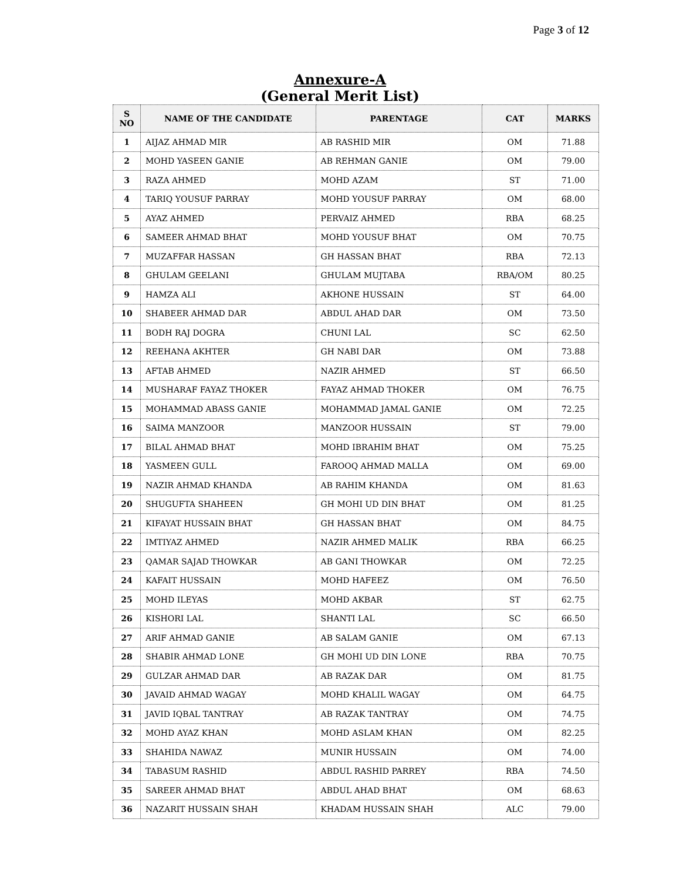Page 3 of 12
Annexure-A
(General Merit List)
| S NO | NAME OF THE CANDIDATE | PARENTAGE | CAT | MARKS |
| --- | --- | --- | --- | --- |
| 1 | AIJAZ AHMAD MIR | AB RASHID MIR | OM | 71.88 |
| 2 | MOHD YASEEN GANIE | AB REHMAN GANIE | OM | 79.00 |
| 3 | RAZA AHMED | MOHD AZAM | ST | 71.00 |
| 4 | TARIQ YOUSUF PARRAY | MOHD YOUSUF PARRAY | OM | 68.00 |
| 5 | AYAZ AHMED | PERVAIZ AHMED | RBA | 68.25 |
| 6 | SAMEER AHMAD BHAT | MOHD YOUSUF BHAT | OM | 70.75 |
| 7 | MUZAFFAR HASSAN | GH HASSAN BHAT | RBA | 72.13 |
| 8 | GHULAM GEELANI | GHULAM MUJTABA | RBA/OM | 80.25 |
| 9 | HAMZA ALI | AKHONE HUSSAIN | ST | 64.00 |
| 10 | SHABEER AHMAD DAR | ABDUL AHAD DAR | OM | 73.50 |
| 11 | BODH RAJ DOGRA | CHUNI LAL | SC | 62.50 |
| 12 | REEHANA AKHTER | GH NABI DAR | OM | 73.88 |
| 13 | AFTAB AHMED | NAZIR AHMED | ST | 66.50 |
| 14 | MUSHARAF FAYAZ THOKER | FAYAZ AHMAD THOKER | OM | 76.75 |
| 15 | MOHAMMAD ABASS GANIE | MOHAMMAD JAMAL GANIE | OM | 72.25 |
| 16 | SAIMA MANZOOR | MANZOOR HUSSAIN | ST | 79.00 |
| 17 | BILAL AHMAD BHAT | MOHD IBRAHIM BHAT | OM | 75.25 |
| 18 | YASMEEN GULL | FAROOQ AHMAD MALLA | OM | 69.00 |
| 19 | NAZIR AHMAD KHANDA | AB RAHIM KHANDA | OM | 81.63 |
| 20 | SHUGUFTA SHAHEEN | GH MOHI UD DIN BHAT | OM | 81.25 |
| 21 | KIFAYAT HUSSAIN BHAT | GH HASSAN BHAT | OM | 84.75 |
| 22 | IMTIYAZ AHMED | NAZIR AHMED MALIK | RBA | 66.25 |
| 23 | QAMAR SAJAD THOWKAR | AB GANI THOWKAR | OM | 72.25 |
| 24 | KAFAIT HUSSAIN | MOHD HAFEEZ | OM | 76.50 |
| 25 | MOHD ILEYAS | MOHD AKBAR | ST | 62.75 |
| 26 | KISHORI LAL | SHANTI LAL | SC | 66.50 |
| 27 | ARIF AHMAD GANIE | AB SALAM GANIE | OM | 67.13 |
| 28 | SHABIR AHMAD LONE | GH MOHI UD DIN LONE | RBA | 70.75 |
| 29 | GULZAR AHMAD DAR | AB RAZAK DAR | OM | 81.75 |
| 30 | JAVAID AHMAD WAGAY | MOHD KHALIL WAGAY | OM | 64.75 |
| 31 | JAVID IQBAL TANTRAY | AB RAZAK TANTRAY | OM | 74.75 |
| 32 | MOHD AYAZ KHAN | MOHD ASLAM KHAN | OM | 82.25 |
| 33 | SHAHIDA NAWAZ | MUNIR HUSSAIN | OM | 74.00 |
| 34 | TABASUM RASHID | ABDUL RASHID PARREY | RBA | 74.50 |
| 35 | SAREER AHMAD BHAT | ABDUL AHAD BHAT | OM | 68.63 |
| 36 | NAZARIT HUSSAIN SHAH | KHADAM HUSSAIN SHAH | ALC | 79.00 |